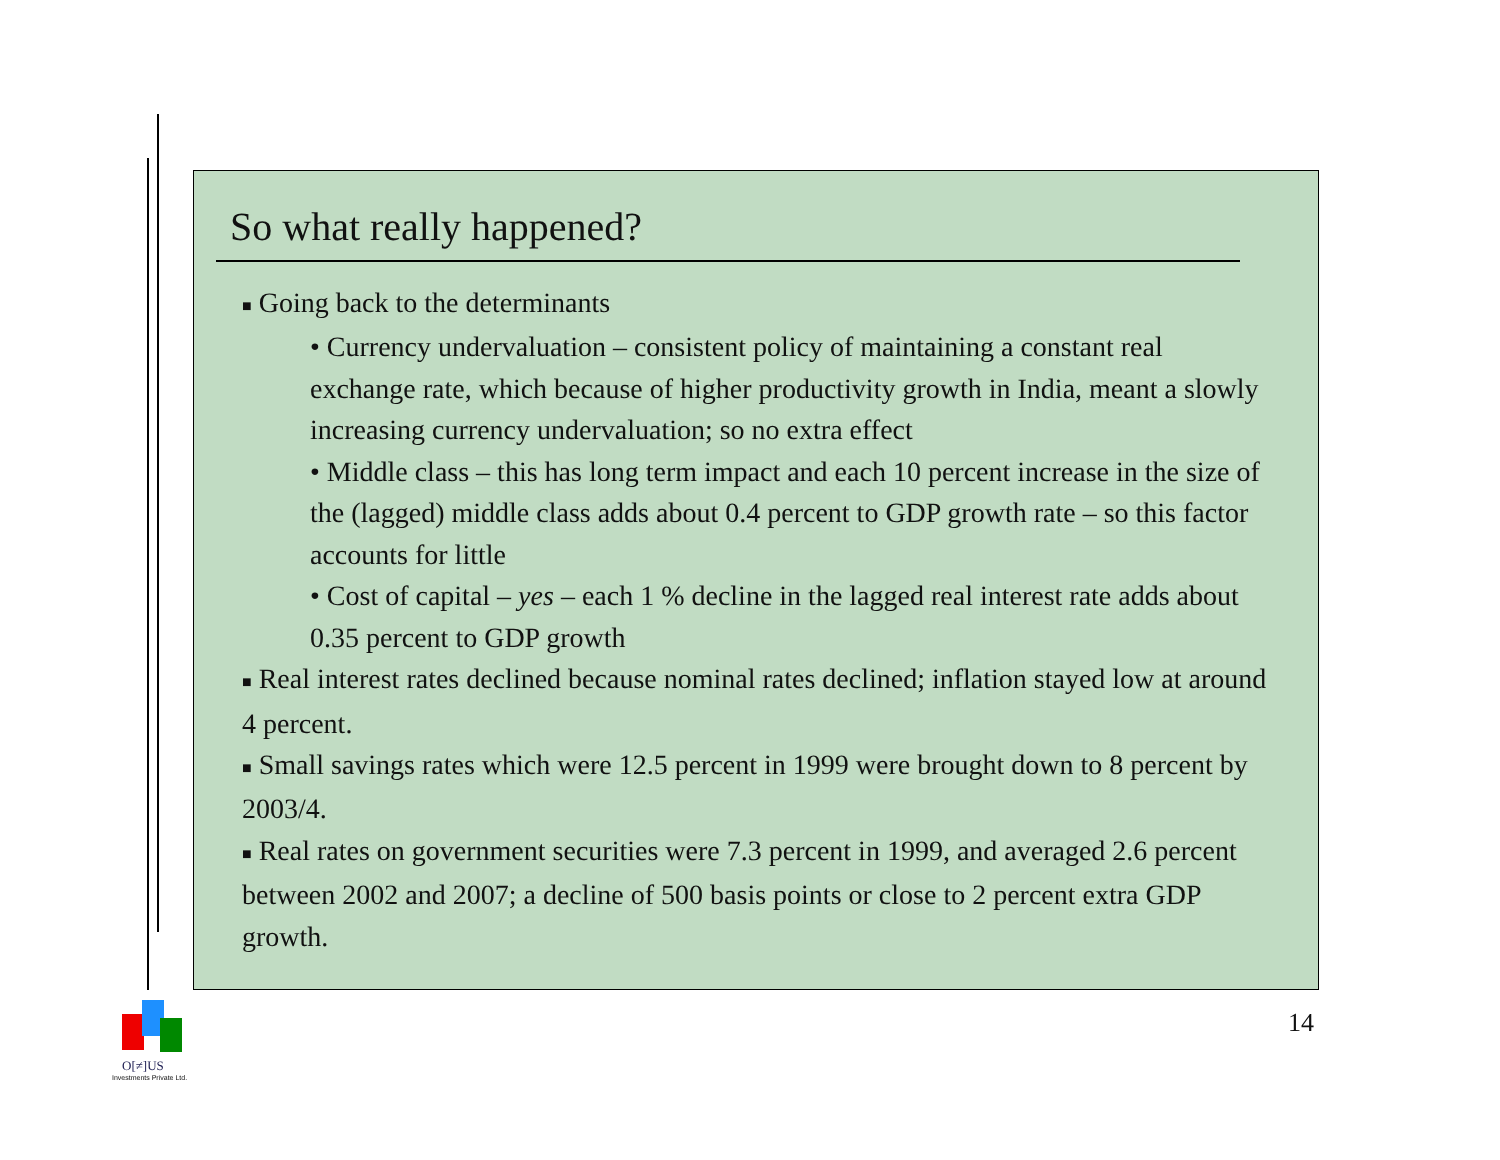So what really happened?
■ Going back to the determinants
• Currency undervaluation – consistent policy of maintaining a constant real exchange rate, which because of higher productivity growth in India, meant a slowly increasing currency undervaluation; so no extra effect
• Middle class – this has long term impact and each 10 percent increase in the size of the (lagged) middle class adds about 0.4 percent to GDP growth rate – so this factor accounts for little
• Cost of capital – yes – each 1 % decline in the lagged real interest rate adds about 0.35 percent to GDP growth
■ Real interest rates declined because nominal rates declined; inflation stayed low at around 4 percent.
■ Small savings rates which were 12.5 percent in 1999 were brought down to 8 percent by 2003/4.
■ Real rates on government securities were 7.3 percent in 1999, and averaged 2.6 percent between 2002 and 2007; a decline of 500 basis points or close to 2 percent extra GDP growth.
14
O[≠]US
Investments Private Ltd.